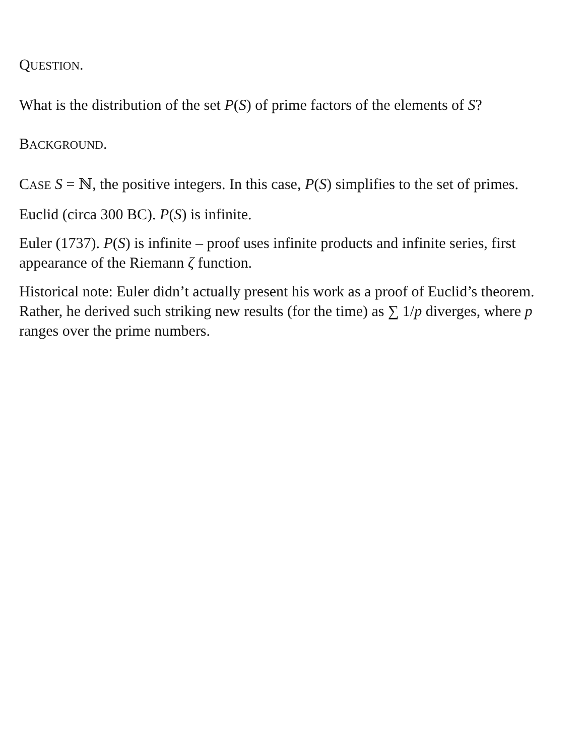QUESTION.
What is the distribution of the set P(S) of prime factors of the elements of S?
BACKGROUND.
CASE S = ℕ, the positive integers. In this case, P(S) simplifies to the set of primes.
Euclid (circa 300 BC). P(S) is infinite.
Euler (1737). P(S) is infinite – proof uses infinite products and infinite series, first appearance of the Riemann ζ function.
Historical note: Euler didn’t actually present his work as a proof of Euclid’s theorem. Rather, he derived such striking new results (for the time) as ∑ 1/p diverges, where p ranges over the prime numbers.